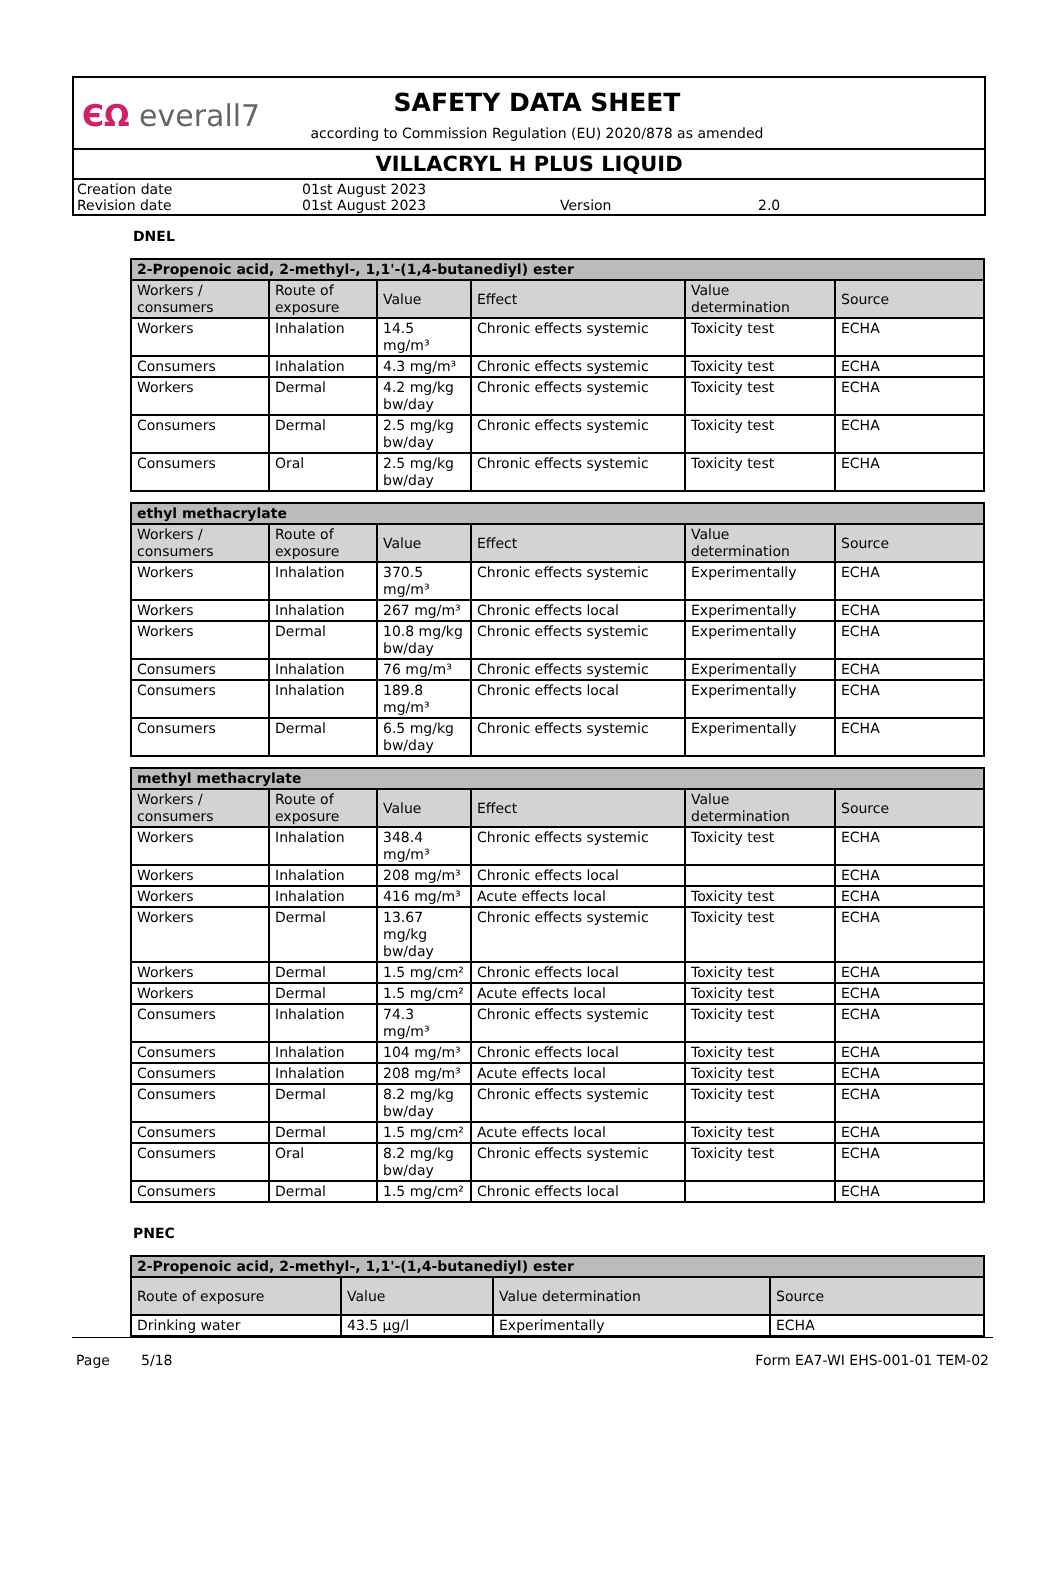ЄΩ everall7
SAFETY DATA SHEET
according to Commission Regulation (EU) 2020/878 as amended
VILLACRYL H PLUS LIQUID
Creation date 01st August 2023 Revision date 01st August 2023 Version 2.0
DNEL
| 2-Propenoic acid, 2-methyl-, 1,1'-(1,4-butanediyl) ester | | | | | |
| --- | --- | --- | --- | --- | --- |
| Workers / consumers | Route of exposure | Value | Effect | Value determination | Source |
| Workers | Inhalation | 14.5 mg/m³ | Chronic effects systemic | Toxicity test | ECHA |
| Consumers | Inhalation | 4.3 mg/m³ | Chronic effects systemic | Toxicity test | ECHA |
| Workers | Dermal | 4.2 mg/kg bw/day | Chronic effects systemic | Toxicity test | ECHA |
| Consumers | Dermal | 2.5 mg/kg bw/day | Chronic effects systemic | Toxicity test | ECHA |
| Consumers | Oral | 2.5 mg/kg bw/day | Chronic effects systemic | Toxicity test | ECHA |
| ethyl methacrylate | | | | | |
| --- | --- | --- | --- | --- | --- |
| Workers / consumers | Route of exposure | Value | Effect | Value determination | Source |
| Workers | Inhalation | 370.5 mg/m³ | Chronic effects systemic | Experimentally | ECHA |
| Workers | Inhalation | 267 mg/m³ | Chronic effects local | Experimentally | ECHA |
| Workers | Dermal | 10.8 mg/kg bw/day | Chronic effects systemic | Experimentally | ECHA |
| Consumers | Inhalation | 76 mg/m³ | Chronic effects systemic | Experimentally | ECHA |
| Consumers | Inhalation | 189.8 mg/m³ | Chronic effects local | Experimentally | ECHA |
| Consumers | Dermal | 6.5 mg/kg bw/day | Chronic effects systemic | Experimentally | ECHA |
| methyl methacrylate | | | | | |
| --- | --- | --- | --- | --- | --- |
| Workers / consumers | Route of exposure | Value | Effect | Value determination | Source |
| Workers | Inhalation | 348.4 mg/m³ | Chronic effects systemic | Toxicity test | ECHA |
| Workers | Inhalation | 208 mg/m³ | Chronic effects local | | ECHA |
| Workers | Inhalation | 416 mg/m³ | Acute effects local | Toxicity test | ECHA |
| Workers | Dermal | 13.67 mg/kg bw/day | Chronic effects systemic | Toxicity test | ECHA |
| Workers | Dermal | 1.5 mg/cm² | Chronic effects local | Toxicity test | ECHA |
| Workers | Dermal | 1.5 mg/cm² | Acute effects local | Toxicity test | ECHA |
| Consumers | Inhalation | 74.3 mg/m³ | Chronic effects systemic | Toxicity test | ECHA |
| Consumers | Inhalation | 104 mg/m³ | Chronic effects local | Toxicity test | ECHA |
| Consumers | Inhalation | 208 mg/m³ | Acute effects local | Toxicity test | ECHA |
| Consumers | Dermal | 8.2 mg/kg bw/day | Chronic effects systemic | Toxicity test | ECHA |
| Consumers | Dermal | 1.5 mg/cm² | Acute effects local | Toxicity test | ECHA |
| Consumers | Oral | 8.2 mg/kg bw/day | Chronic effects systemic | Toxicity test | ECHA |
| Consumers | Dermal | 1.5 mg/cm² | Chronic effects local | | ECHA |
PNEC
| 2-Propenoic acid, 2-methyl-, 1,1'-(1,4-butanediyl) ester | | | |
| --- | --- | --- | --- |
| Route of exposure | Value | Value determination | Source |
| Drinking water | 43.5 µg/l | Experimentally | ECHA |
Page 5/18 Form EA7-WI EHS-001-01 TEM-02